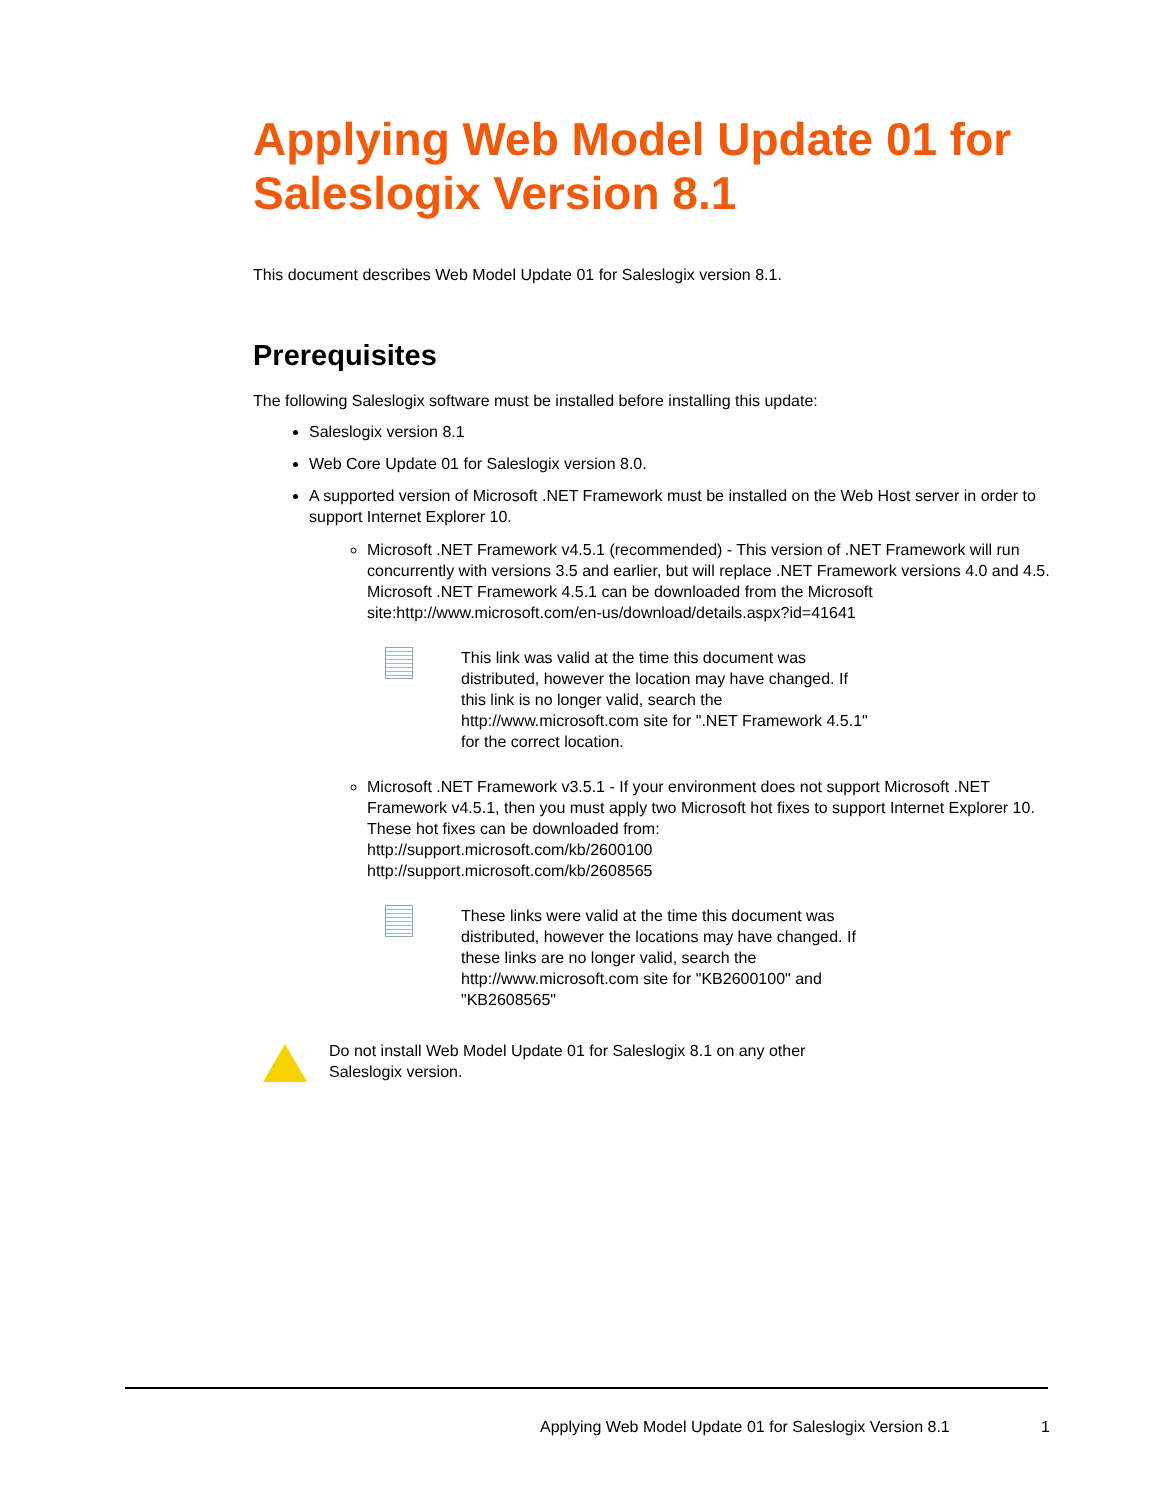Applying Web Model Update 01 for Saleslogix Version 8.1
This document describes Web Model Update 01 for Saleslogix version 8.1.
Prerequisites
The following Saleslogix software must be installed before installing this update:
Saleslogix version 8.1
Web Core Update 01 for Saleslogix version 8.0.
A supported version of Microsoft .NET Framework must be installed on the Web Host server in order to support Internet Explorer 10.
Microsoft .NET Framework v4.5.1 (recommended) - This version of .NET Framework will run concurrently with versions 3.5 and earlier, but will replace .NET Framework versions 4.0 and 4.5. Microsoft .NET Framework 4.5.1 can be downloaded from the Microsoft site:http://www.microsoft.com/en-us/download/details.aspx?id=41641
This link was valid at the time this document was distributed, however the location may have changed. If this link is no longer valid, search the http://www.microsoft.com site for ".NET Framework 4.5.1" for the correct location.
Microsoft .NET Framework v3.5.1 - If your environment does not support Microsoft .NET Framework v4.5.1, then you must apply two Microsoft hot fixes to support Internet Explorer 10. These hot fixes can be downloaded from:
http://support.microsoft.com/kb/2600100
http://support.microsoft.com/kb/2608565
These links were valid at the time this document was distributed, however the locations may have changed. If these links are no longer valid, search the http://www.microsoft.com site for "KB2600100" and "KB2608565"
Do not install Web Model Update 01 for Saleslogix 8.1 on any other Saleslogix version.
Applying Web Model Update 01 for Saleslogix Version 8.1 1